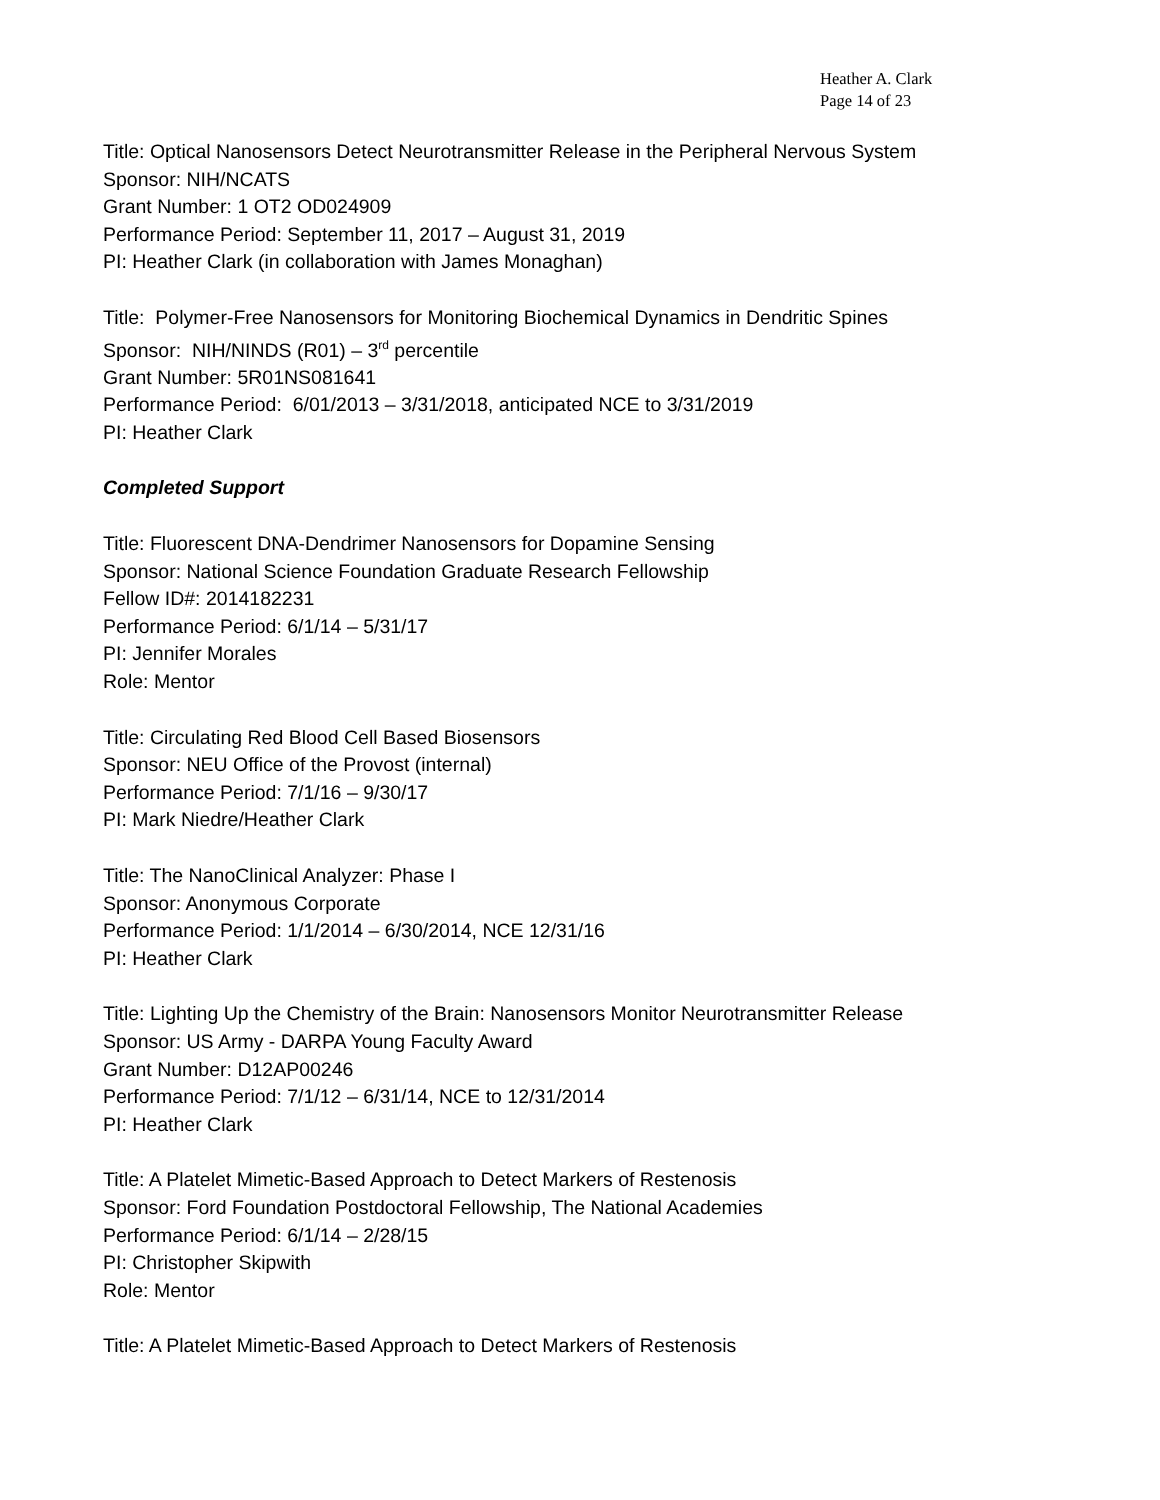Heather A. Clark
Page 14 of 23
Title: Optical Nanosensors Detect Neurotransmitter Release in the Peripheral Nervous System
Sponsor: NIH/NCATS
Grant Number: 1 OT2 OD024909
Performance Period: September 11, 2017 – August 31, 2019
PI: Heather Clark (in collaboration with James Monaghan)
Title: Polymer-Free Nanosensors for Monitoring Biochemical Dynamics in Dendritic Spines
Sponsor: NIH/NINDS (R01) – 3<sup>rd</sup> percentile
Grant Number: 5R01NS081641
Performance Period: 6/01/2013 – 3/31/2018, anticipated NCE to 3/31/2019
PI: Heather Clark
Completed Support
Title: Fluorescent DNA-Dendrimer Nanosensors for Dopamine Sensing
Sponsor: National Science Foundation Graduate Research Fellowship
Fellow ID#: 2014182231
Performance Period: 6/1/14 – 5/31/17
PI: Jennifer Morales
Role: Mentor
Title: Circulating Red Blood Cell Based Biosensors
Sponsor: NEU Office of the Provost (internal)
Performance Period: 7/1/16 – 9/30/17
PI: Mark Niedre/Heather Clark
Title: The NanoClinical Analyzer: Phase I
Sponsor: Anonymous Corporate
Performance Period: 1/1/2014 – 6/30/2014, NCE 12/31/16
PI: Heather Clark
Title: Lighting Up the Chemistry of the Brain: Nanosensors Monitor Neurotransmitter Release
Sponsor: US Army - DARPA Young Faculty Award
Grant Number: D12AP00246
Performance Period: 7/1/12 – 6/31/14, NCE to 12/31/2014
PI: Heather Clark
Title: A Platelet Mimetic-Based Approach to Detect Markers of Restenosis
Sponsor: Ford Foundation Postdoctoral Fellowship, The National Academies
Performance Period: 6/1/14 – 2/28/15
PI: Christopher Skipwith
Role: Mentor
Title: A Platelet Mimetic-Based Approach to Detect Markers of Restenosis